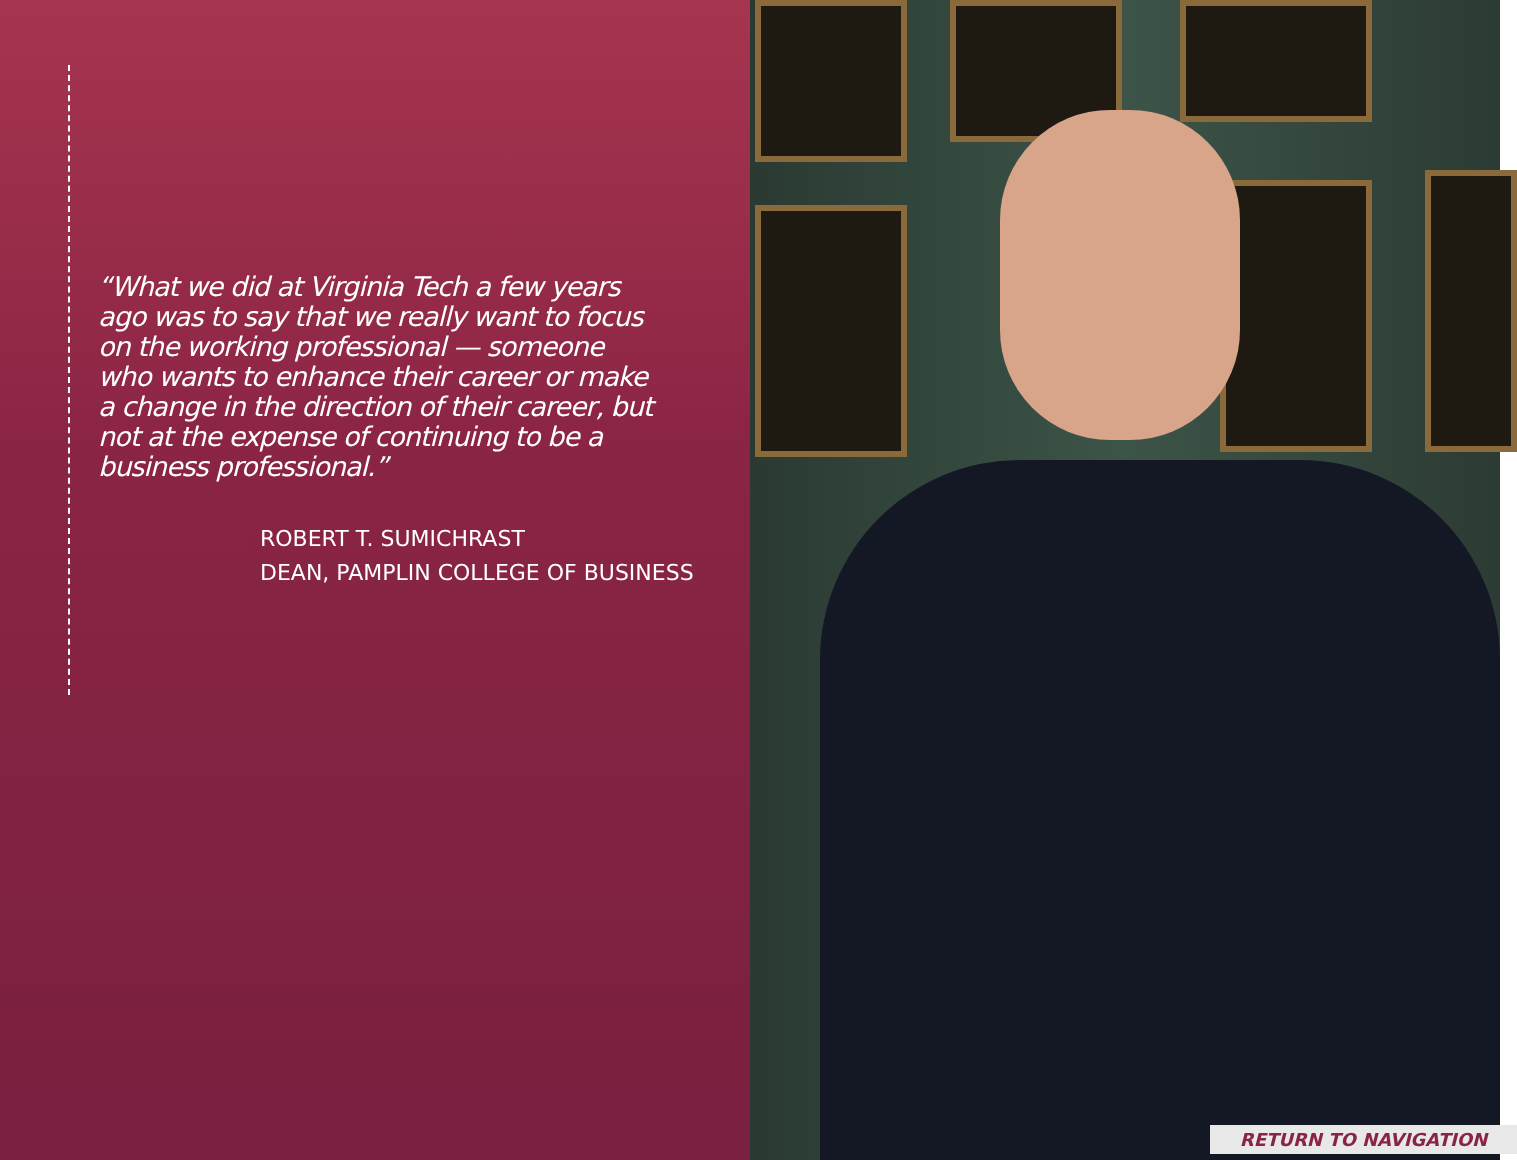“What we did at Virginia Tech a few years ago was to say that we really want to focus on the working professional — someone who wants to enhance their career or make a change in the direction of their career, but not at the expense of continuing to be a business professional.”
ROBERT T. SUMICHRAST
DEAN, PAMPLIN COLLEGE OF BUSINESS
RETURN TO NAVIGATION